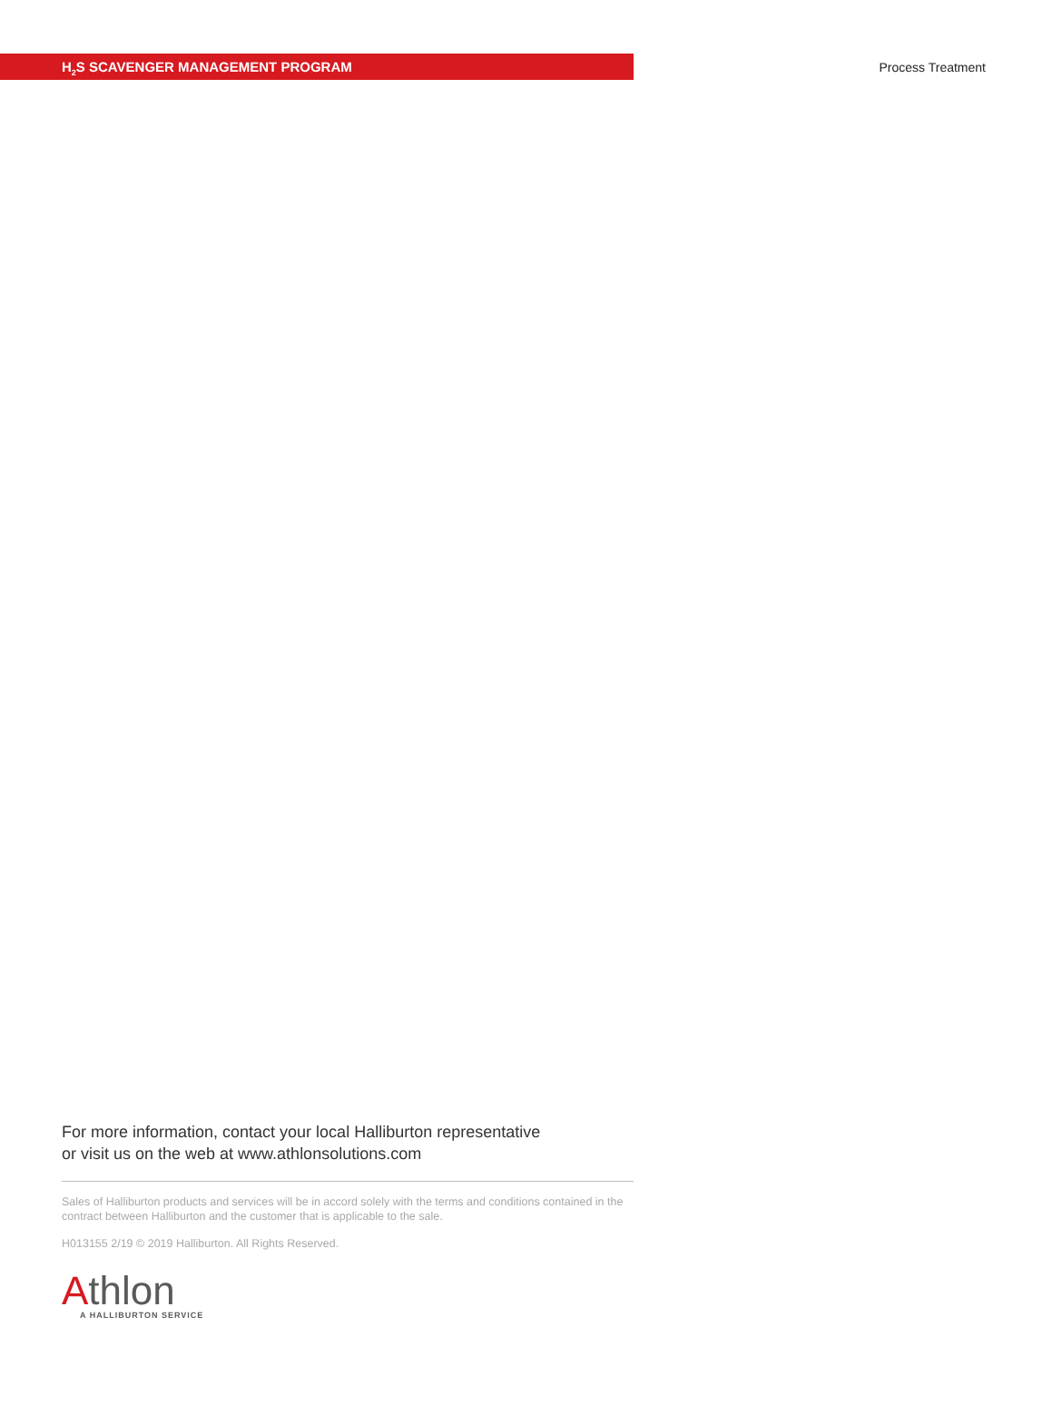H<sub>2</sub>S SCAVENGER MANAGEMENT PROGRAM
Process Treatment
For more information, contact your local Halliburton representative
or visit us on the web at www.athlonsolutions.com
Sales of Halliburton products and services will be in accord solely with the terms and conditions contained in the contract between Halliburton and the customer that is applicable to the sale.
H013155 2/19 © 2019 Halliburton. All Rights Reserved.
Athlon
A HALLIBURTON SERVICE